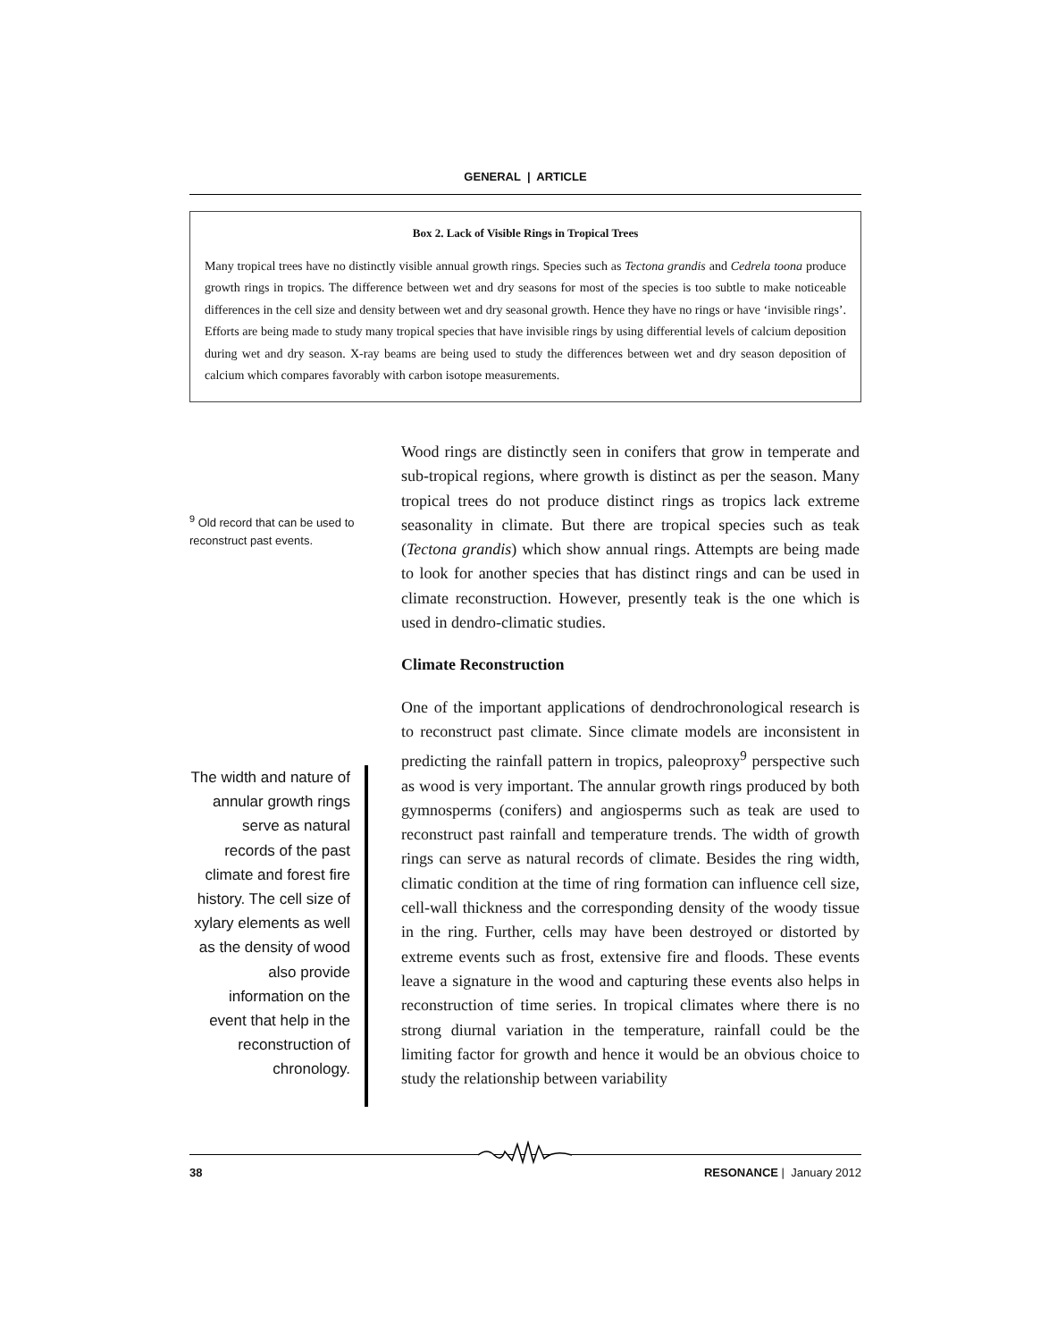GENERAL | ARTICLE
Box 2. Lack of Visible Rings in Tropical Trees
Many tropical trees have no distinctly visible annual growth rings. Species such as Tectona grandis and Cedrela toona produce growth rings in tropics. The difference between wet and dry seasons for most of the species is too subtle to make noticeable differences in the cell size and density between wet and dry seasonal growth. Hence they have no rings or have ‘invisible rings’. Efforts are being made to study many tropical species that have invisible rings by using differential levels of calcium deposition during wet and dry season. X-ray beams are being used to study the differences between wet and dry season deposition of calcium which compares favorably with carbon isotope measurements.
<sup>9</sup> Old record that can be used to reconstruct past events.
Wood rings are distinctly seen in conifers that grow in temperate and sub-tropical regions, where growth is distinct as per the season. Many tropical trees do not produce distinct rings as tropics lack extreme seasonality in climate. But there are tropical species such as teak (Tectona grandis) which show annual rings. Attempts are being made to look for another species that has distinct rings and can be used in climate reconstruction. However, presently teak is the one which is used in dendro-climatic studies.
Climate Reconstruction
One of the important applications of dendrochronological research is to reconstruct past climate. Since climate models are inconsistent in predicting the rainfall pattern in tropics, paleoproxy<sup>9</sup> perspective such as wood is very important. The annular growth rings produced by both gymnosperms (conifers) and angiosperms such as teak are used to reconstruct past rainfall and temperature trends. The width of growth rings can serve as natural records of climate. Besides the ring width, climatic condition at the time of ring formation can influence cell size, cell-wall thickness and the corresponding density of the woody tissue in the ring. Further, cells may have been destroyed or distorted by extreme events such as frost, extensive fire and floods. These events leave a signature in the wood and capturing these events also helps in reconstruction of time series. In tropical climates where there is no strong diurnal variation in the temperature, rainfall could be the limiting factor for growth and hence it would be an obvious choice to study the relationship between variability
The width and nature of annular growth rings serve as natural records of the past climate and forest fire history. The cell size of xylary elements as well as the density of wood also provide information on the event that help in the reconstruction of chronology.
38 RESONANCE | January 2012